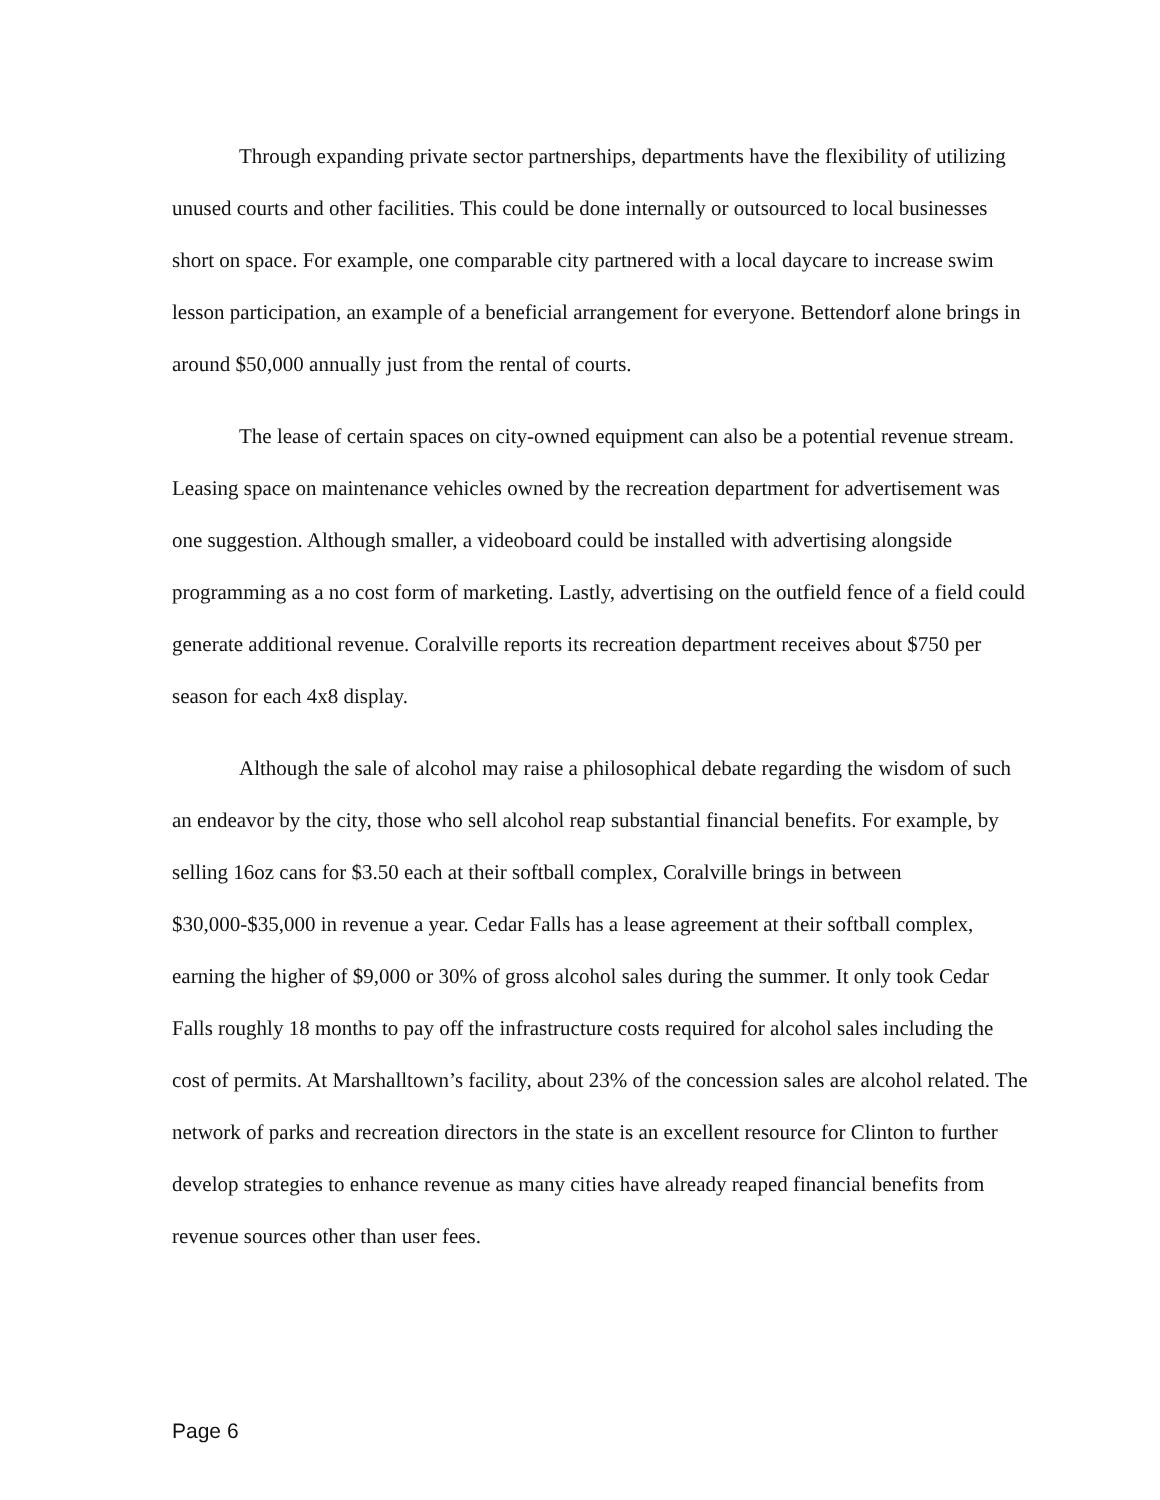Through expanding private sector partnerships, departments have the flexibility of utilizing unused courts and other facilities. This could be done internally or outsourced to local businesses short on space. For example, one comparable city partnered with a local daycare to increase swim lesson participation, an example of a beneficial arrangement for everyone. Bettendorf alone brings in around $50,000 annually just from the rental of courts.
The lease of certain spaces on city-owned equipment can also be a potential revenue stream. Leasing space on maintenance vehicles owned by the recreation department for advertisement was one suggestion. Although smaller, a videoboard could be installed with advertising alongside programming as a no cost form of marketing. Lastly, advertising on the outfield fence of a field could generate additional revenue. Coralville reports its recreation department receives about $750 per season for each 4x8 display.
Although the sale of alcohol may raise a philosophical debate regarding the wisdom of such an endeavor by the city, those who sell alcohol reap substantial financial benefits. For example, by selling 16oz cans for $3.50 each at their softball complex, Coralville brings in between $30,000-$35,000 in revenue a year. Cedar Falls has a lease agreement at their softball complex, earning the higher of $9,000 or 30% of gross alcohol sales during the summer. It only took Cedar Falls roughly 18 months to pay off the infrastructure costs required for alcohol sales including the cost of permits. At Marshalltown’s facility, about 23% of the concession sales are alcohol related. The network of parks and recreation directors in the state is an excellent resource for Clinton to further develop strategies to enhance revenue as many cities have already reaped financial benefits from revenue sources other than user fees.
Page 6